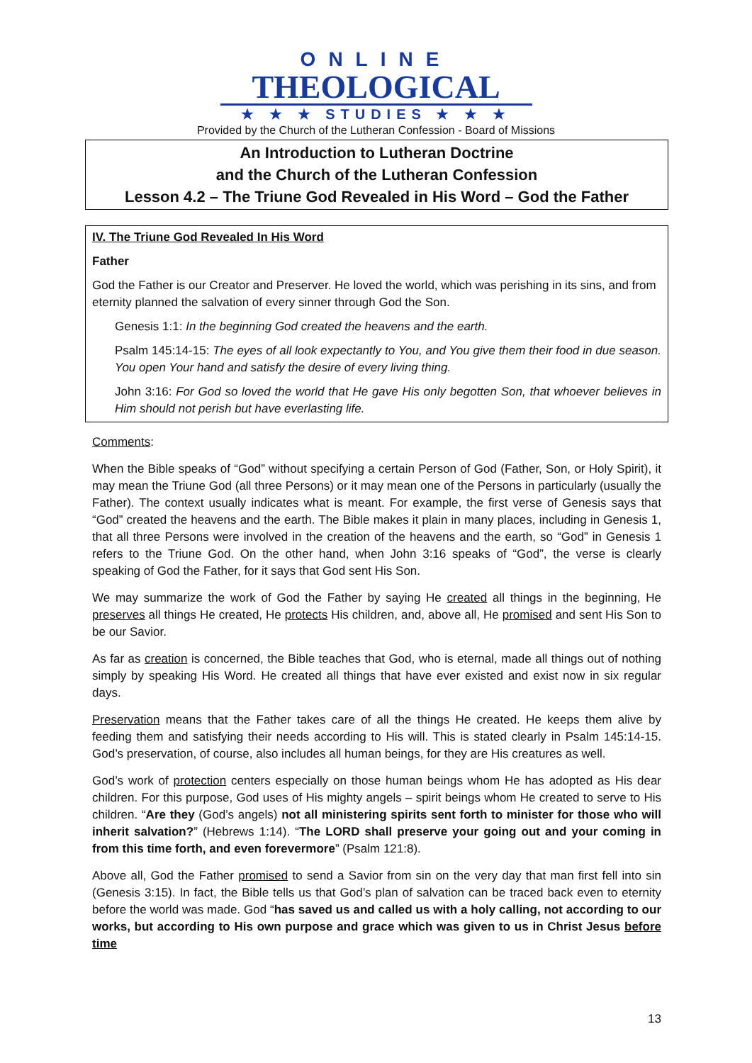ONLINE
THEOLOGICAL
★ ★ ★ STUDIES ★ ★ ★
Provided by the Church of the Lutheran Confession - Board of Missions
An Introduction to Lutheran Doctrine
and the Church of the Lutheran Confession
Lesson 4.2 – The Triune God Revealed in His Word – God the Father
IV. The Triune God Revealed In His Word
Father
God the Father is our Creator and Preserver. He loved the world, which was perishing in its sins, and from eternity planned the salvation of every sinner through God the Son.
Genesis 1:1: In the beginning God created the heavens and the earth.
Psalm 145:14-15: The eyes of all look expectantly to You, and You give them their food in due season. You open Your hand and satisfy the desire of every living thing.
John 3:16: For God so loved the world that He gave His only begotten Son, that whoever believes in Him should not perish but have everlasting life.
Comments:
When the Bible speaks of “God” without specifying a certain Person of God (Father, Son, or Holy Spirit), it may mean the Triune God (all three Persons) or it may mean one of the Persons in particularly (usually the Father). The context usually indicates what is meant. For example, the first verse of Genesis says that “God” created the heavens and the earth. The Bible makes it plain in many places, including in Genesis 1, that all three Persons were involved in the creation of the heavens and the earth, so “God” in Genesis 1 refers to the Triune God. On the other hand, when John 3:16 speaks of “God”, the verse is clearly speaking of God the Father, for it says that God sent His Son.
We may summarize the work of God the Father by saying He created all things in the beginning, He preserves all things He created, He protects His children, and, above all, He promised and sent His Son to be our Savior.
As far as creation is concerned, the Bible teaches that God, who is eternal, made all things out of nothing simply by speaking His Word. He created all things that have ever existed and exist now in six regular days.
Preservation means that the Father takes care of all the things He created. He keeps them alive by feeding them and satisfying their needs according to His will. This is stated clearly in Psalm 145:14-15. God’s preservation, of course, also includes all human beings, for they are His creatures as well.
God’s work of protection centers especially on those human beings whom He has adopted as His dear children. For this purpose, God uses of His mighty angels – spirit beings whom He created to serve to His children. “Are they (God’s angels) not all ministering spirits sent forth to minister for those who will inherit salvation?” (Hebrews 1:14). “The LORD shall preserve your going out and your coming in from this time forth, and even forevermore” (Psalm 121:8).
Above all, God the Father promised to send a Savior from sin on the very day that man first fell into sin (Genesis 3:15). In fact, the Bible tells us that God’s plan of salvation can be traced back even to eternity before the world was made. God “has saved us and called us with a holy calling, not according to our works, but according to His own purpose and grace which was given to us in Christ Jesus before time
13